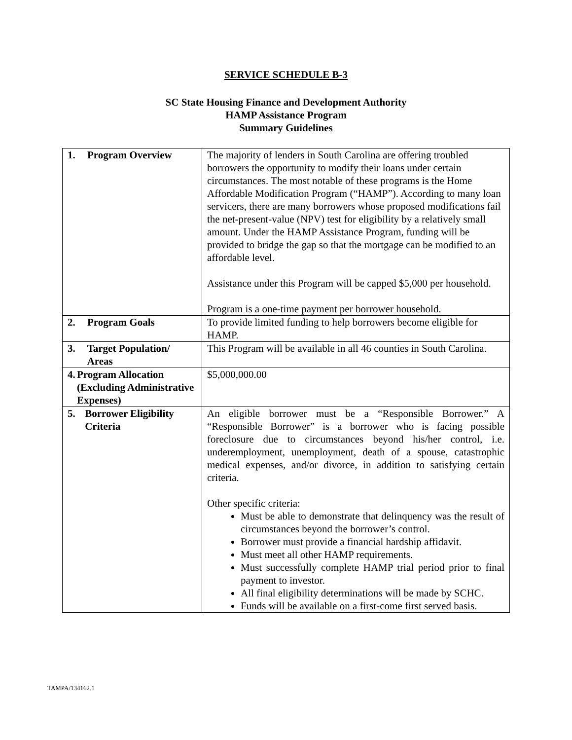SERVICE SCHEDULE B-3
SC State Housing Finance and Development Authority
HAMP Assistance Program
Summary Guidelines
| 1. Program Overview | The majority of lenders in South Carolina are offering troubled borrowers the opportunity to modify their loans under certain circumstances. The most notable of these programs is the Home Affordable Modification Program (“HAMP”). According to many loan servicers, there are many borrowers whose proposed modifications fail the net-present-value (NPV) test for eligibility by a relatively small amount. Under the HAMP Assistance Program, funding will be provided to bridge the gap so that the mortgage can be modified to an affordable level. Assistance under this Program will be capped $5,000 per household. Program is a one-time payment per borrower household. |
| 2. Program Goals | To provide limited funding to help borrowers become eligible for HAMP. |
| 3. Target Population/ Areas | This Program will be available in all 46 counties in South Carolina. |
| 4. Program Allocation (Excluding Administrative Expenses) | $5,000,000.00 |
| 5. Borrower Eligibility Criteria | An eligible borrower must be a “Responsible Borrower.” A “Responsible Borrower” is a borrower who is facing possible foreclosure due to circumstances beyond his/her control, i.e. underemployment, unemployment, death of a spouse, catastrophic medical expenses, and/or divorce, in addition to satisfying certain criteria. Other specific criteria: Must be able to demonstrate that delinquency was the result of circumstances beyond the borrower’s control. Borrower must provide a financial hardship affidavit. Must meet all other HAMP requirements. Must successfully complete HAMP trial period prior to final payment to investor. All final eligibility determinations will be made by SCHC. Funds will be available on a first-come first served basis. |
TAMPA/134162.1